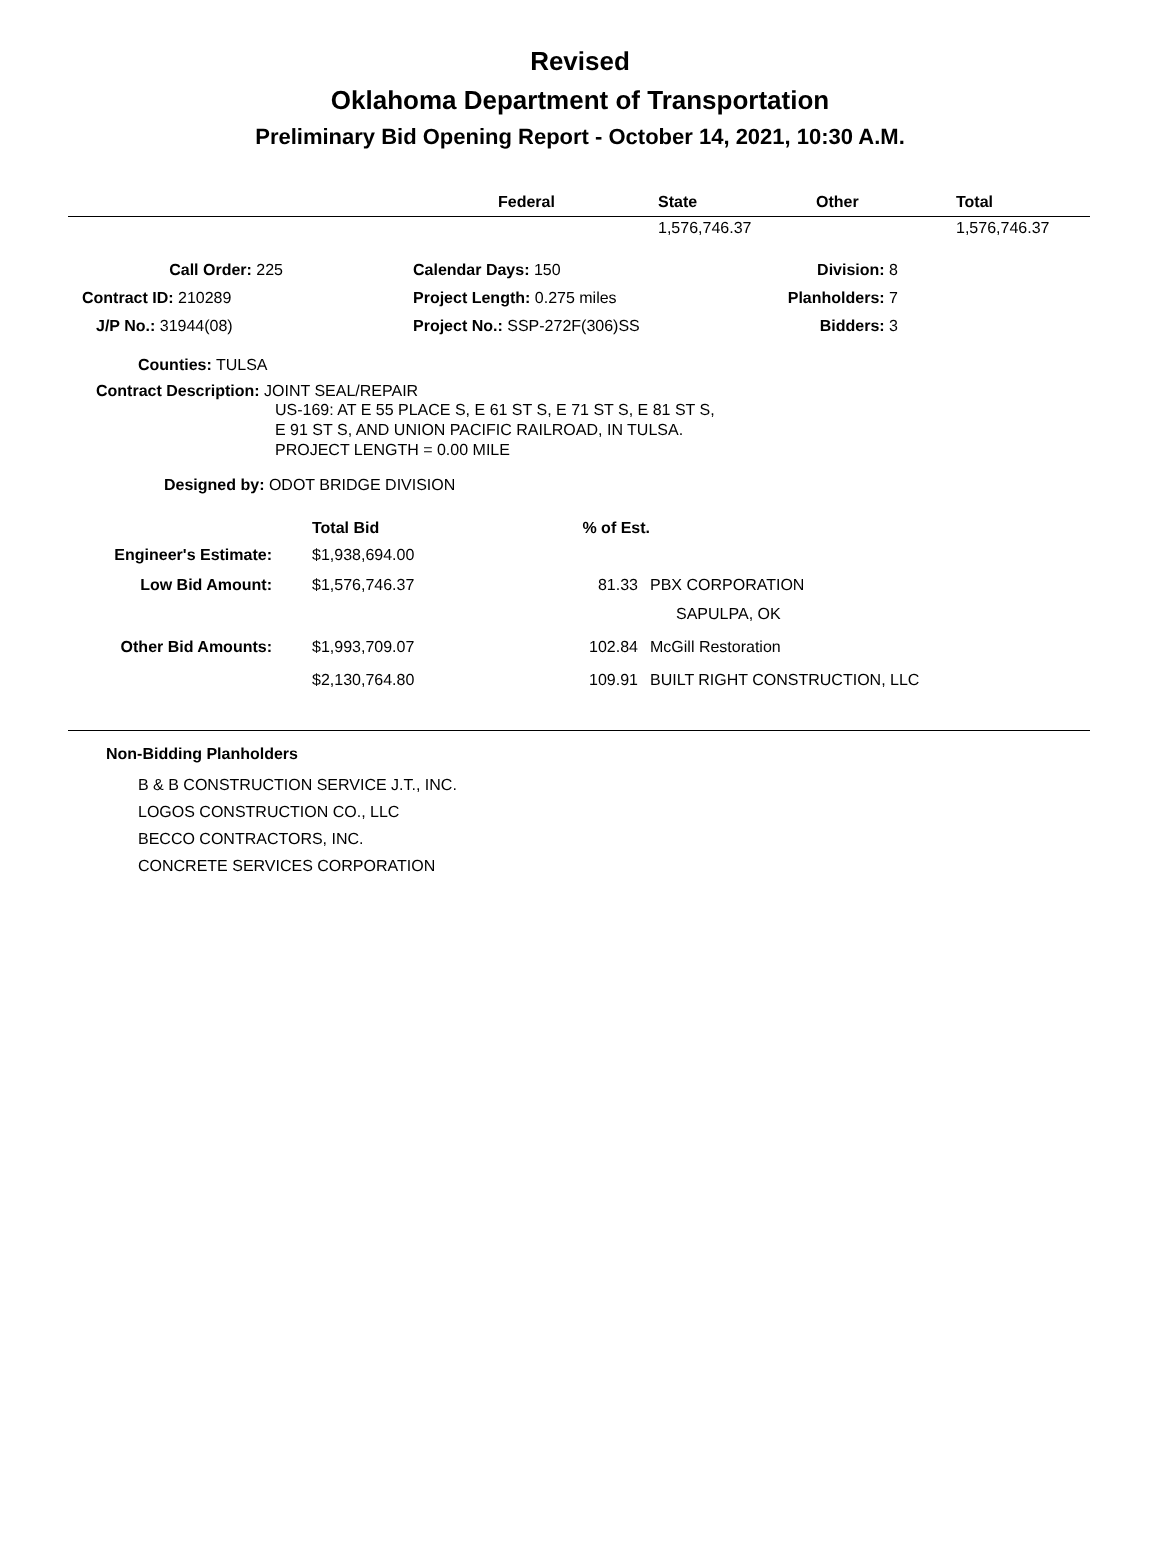Revised
Oklahoma Department of Transportation
Preliminary Bid Opening Report - October 14, 2021, 10:30 A.M.
| | Federal | State | Other | Total |
| --- | --- | --- | --- | --- |
| | | 1,576,746.37 | | 1,576,746.37 |
| Call Order: 225 | Calendar Days: 150 | Division: 8 |
| Contract ID: 210289 | Project Length: 0.275 miles | Planholders: 7 |
| J/P No.: 31944(08) | Project No.: SSP-272F(306)SS | Bidders: 3 |
Counties: TULSA
Contract Description: JOINT SEAL/REPAIR
US-169: AT E 55 PLACE S, E 61 ST S, E 71 ST S, E 81 ST S,
E 91 ST S, AND UNION PACIFIC RAILROAD, IN TULSA.
PROJECT LENGTH = 0.00 MILE
Designed by: ODOT BRIDGE DIVISION
| | Total Bid | % of Est. | |
| Engineer's Estimate: | $1,938,694.00 | | |
| Low Bid Amount: | $1,576,746.37 | 81.33 | PBX CORPORATION |
| | | | SAPULPA, OK |
| Other Bid Amounts: | $1,993,709.07 | 102.84 | McGill Restoration |
| | $2,130,764.80 | 109.91 | BUILT RIGHT CONSTRUCTION, LLC |
Non-Bidding Planholders
B & B CONSTRUCTION SERVICE J.T., INC.
LOGOS CONSTRUCTION CO., LLC
BECCO CONTRACTORS, INC.
CONCRETE SERVICES CORPORATION